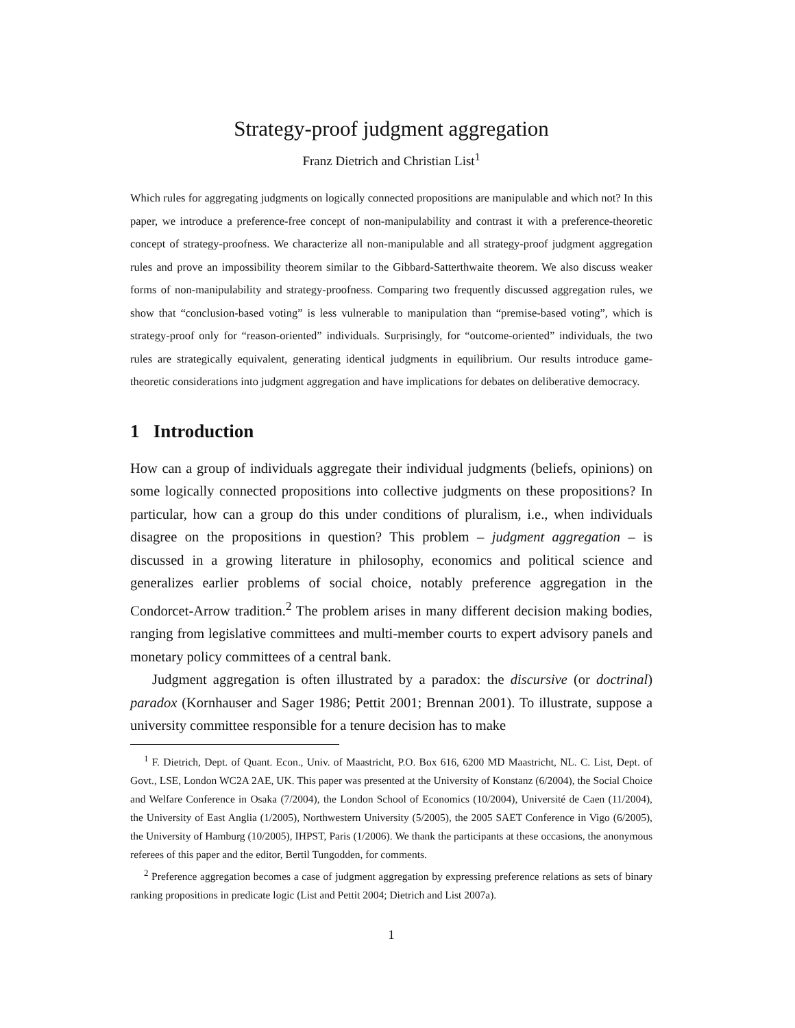Strategy-proof judgment aggregation
Franz Dietrich and Christian List<sup>1</sup>
Which rules for aggregating judgments on logically connected propositions are manipulable and which not? In this paper, we introduce a preference-free concept of non-manipulability and contrast it with a preference-theoretic concept of strategy-proofness. We characterize all non-manipulable and all strategy-proof judgment aggregation rules and prove an impossibility theorem similar to the Gibbard-Satterthwaite theorem. We also discuss weaker forms of non-manipulability and strategy-proofness. Comparing two frequently discussed aggregation rules, we show that “conclusion-based voting” is less vulnerable to manipulation than “premise-based voting”, which is strategy-proof only for “reason-oriented” individuals. Surprisingly, for “outcome-oriented” individuals, the two rules are strategically equivalent, generating identical judgments in equilibrium. Our results introduce game-theoretic considerations into judgment aggregation and have implications for debates on deliberative democracy.
1 Introduction
How can a group of individuals aggregate their individual judgments (beliefs, opinions) on some logically connected propositions into collective judgments on these propositions? In particular, how can a group do this under conditions of pluralism, i.e., when individuals disagree on the propositions in question? This problem – judgment aggregation – is discussed in a growing literature in philosophy, economics and political science and generalizes earlier problems of social choice, notably preference aggregation in the Condorcet-Arrow tradition.<sup>2</sup> The problem arises in many different decision making bodies, ranging from legislative committees and multi-member courts to expert advisory panels and monetary policy committees of a central bank.
Judgment aggregation is often illustrated by a paradox: the discursive (or doctrinal) paradox (Kornhauser and Sager 1986; Pettit 2001; Brennan 2001). To illustrate, suppose a university committee responsible for a tenure decision has to make
<sup>1</sup> F. Dietrich, Dept. of Quant. Econ., Univ. of Maastricht, P.O. Box 616, 6200 MD Maastricht, NL. C. List, Dept. of Govt., LSE, London WC2A 2AE, UK. This paper was presented at the University of Konstanz (6/2004), the Social Choice and Welfare Conference in Osaka (7/2004), the London School of Economics (10/2004), Université de Caen (11/2004), the University of East Anglia (1/2005), Northwestern University (5/2005), the 2005 SAET Conference in Vigo (6/2005), the University of Hamburg (10/2005), IHPST, Paris (1/2006). We thank the participants at these occasions, the anonymous referees of this paper and the editor, Bertil Tungodden, for comments.
<sup>2</sup> Preference aggregation becomes a case of judgment aggregation by expressing preference relations as sets of binary ranking propositions in predicate logic (List and Pettit 2004; Dietrich and List 2007a).
1